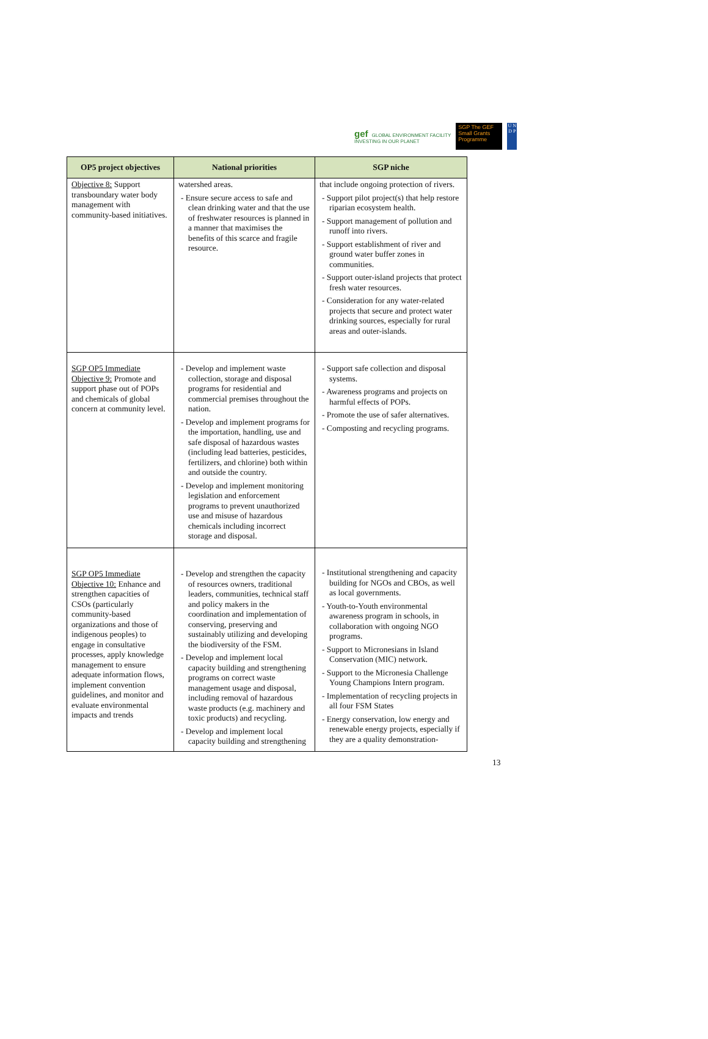gef GLOBAL ENVIRONMENT FACILITY
INVESTING IN OUR PLANET
SGP The GEF Small Grants Programme
U N D P
| OP5 project objectives | National priorities | SGP niche |
| --- | --- | --- |
| Objective 8: Support transboundary water body management with community-based initiatives. | watershed areas. - Ensure secure access to safe and clean drinking water and that the use of freshwater resources is planned in a manner that maximises the benefits of this scarce and fragile resource. | that include ongoing protection of rivers. - Support pilot project(s) that help restore riparian ecosystem health. - Support management of pollution and runoff into rivers. - Support establishment of river and ground water buffer zones in communities. - Support outer-island projects that protect fresh water resources. - Consideration for any water-related projects that secure and protect water drinking sources, especially for rural areas and outer-islands. |
| SGP OP5 Immediate Objective 9: Promote and support phase out of POPs and chemicals of global concern at community level. | - Develop and implement waste collection, storage and disposal programs for residential and commercial premises throughout the nation. - Develop and implement programs for the importation, handling, use and safe disposal of hazardous wastes (including lead batteries, pesticides, fertilizers, and chlorine) both within and outside the country. - Develop and implement monitoring legislation and enforcement programs to prevent unauthorized use and misuse of hazardous chemicals including incorrect storage and disposal. | - Support safe collection and disposal systems. - Awareness programs and projects on harmful effects of POPs. - Promote the use of safer alternatives. - Composting and recycling programs. |
| SGP OP5 Immediate Objective 10: Enhance and strengthen capacities of CSOs (particularly community-based organizations and those of indigenous peoples) to engage in consultative processes, apply knowledge management to ensure adequate information flows, implement convention guidelines, and monitor and evaluate environmental impacts and trends | - Develop and strengthen the capacity of resources owners, traditional leaders, communities, technical staff and policy makers in the coordination and implementation of conserving, preserving and sustainably utilizing and developing the biodiversity of the FSM. - Develop and implement local capacity building and strengthening programs on correct waste management usage and disposal, including removal of hazardous waste products (e.g. machinery and toxic products) and recycling. - Develop and implement local capacity building and strengthening | - Institutional strengthening and capacity building for NGOs and CBOs, as well as local governments. - Youth-to-Youth environmental awareness program in schools, in collaboration with ongoing NGO programs. - Support to Micronesians in Island Conservation (MIC) network. - Support to the Micronesia Challenge Young Champions Intern program. - Implementation of recycling projects in all four FSM States - Energy conservation, low energy and renewable energy projects, especially if they are a quality demonstration- |
13